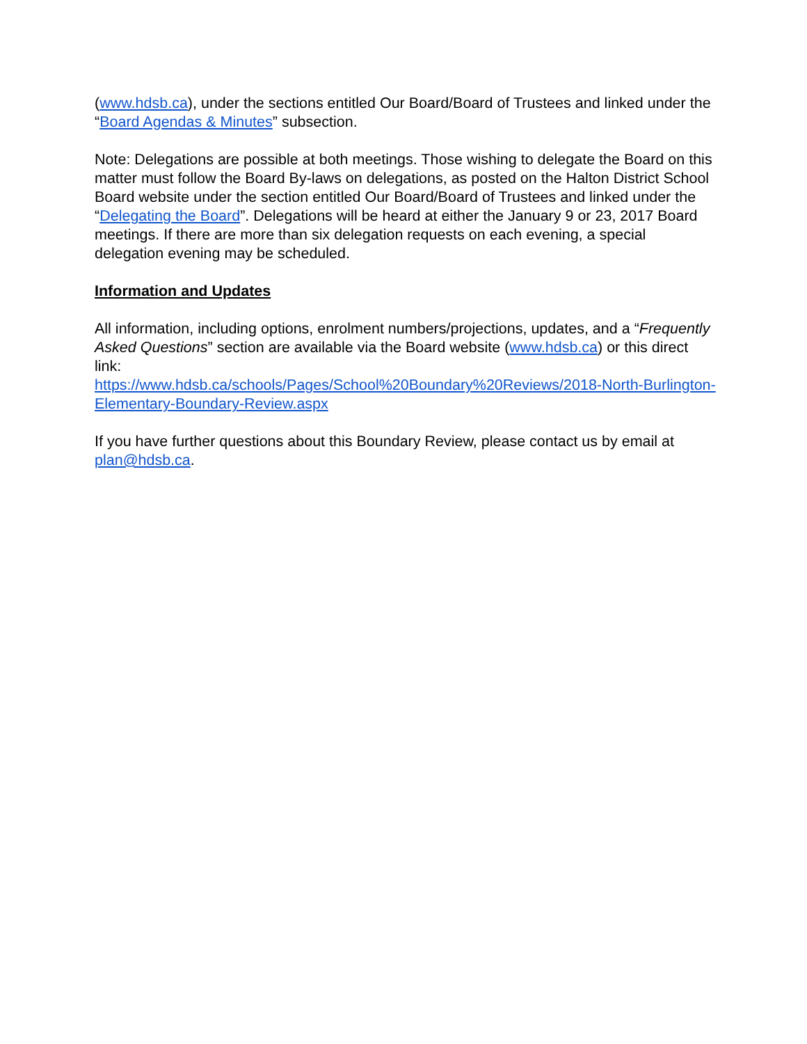(www.hdsb.ca), under the sections entitled Our Board/Board of Trustees and linked under the “Board Agendas & Minutes” subsection.
Note: Delegations are possible at both meetings. Those wishing to delegate the Board on this matter must follow the Board By-laws on delegations, as posted on the Halton District School Board website under the section entitled Our Board/Board of Trustees and linked under the “Delegating the Board”. Delegations will be heard at either the January 9 or 23, 2017 Board meetings. If there are more than six delegation requests on each evening, a special delegation evening may be scheduled.
Information and Updates
All information, including options, enrolment numbers/projections, updates, and a “Frequently Asked Questions” section are available via the Board website (www.hdsb.ca) or this direct link:
https://www.hdsb.ca/schools/Pages/School%20Boundary%20Reviews/2018-North-Burlington-Elementary-Boundary-Review.aspx
If you have further questions about this Boundary Review, please contact us by email at plan@hdsb.ca.